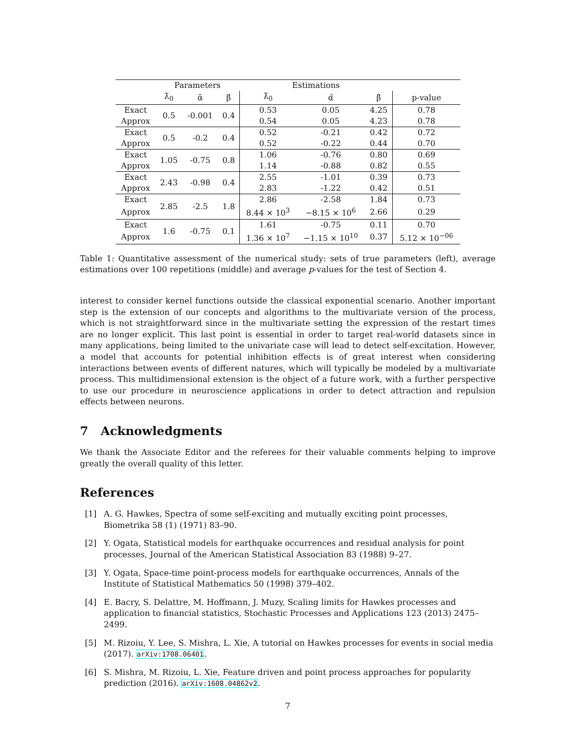| | Parameters | | | Estimations | | | |
| | λ̄<sub>0</sub> | ᾱ | β̄ | λ̂<sub>0</sub> | α̂ | β̂ | p-value |
| Exact | 0.5 | -0.001 | 0.4 | 0.53 | 0.05 | 4.25 | 0.78 |
| Approx | | | | 0.54 | 0.05 | 4.23 | 0.78 |
| Exact | 0.5 | -0.2 | 0.4 | 0.52 | -0.21 | 0.42 | 0.72 |
| Approx | | | | 0.52 | -0.22 | 0.44 | 0.70 |
| Exact | 1.05 | -0.75 | 0.8 | 1.06 | -0.76 | 0.80 | 0.69 |
| Approx | | | | 1.14 | -0.88 | 0.82 | 0.55 |
| Exact | 2.43 | -0.98 | 0.4 | 2.55 | -1.01 | 0.39 | 0.73 |
| Approx | | | | 2.83 | -1.22 | 0.42 | 0.51 |
| Exact | 2.85 | -2.5 | 1.8 | 2.86 | -2.58 | 1.84 | 0.73 |
| Approx | | | | 8.44 × 10<sup>3</sup> | −8.15 × 10<sup>6</sup> | 2.66 | 0.29 |
| Exact | 1.6 | -0.75 | 0.1 | 1.61 | -0.75 | 0.11 | 0.70 |
| Approx | | | | 1.36 × 10<sup>7</sup> | −1.15 × 10<sup>10</sup> | 0.37 | 5.12 × 10<sup>−06</sup> |
Table 1: Quantitative assessment of the numerical study: sets of true parameters (left), average estimations over 100 repetitions (middle) and average p-values for the test of Section 4.
interest to consider kernel functions outside the classical exponential scenario. Another important step is the extension of our concepts and algorithms to the multivariate version of the process, which is not straightforward since in the multivariate setting the expression of the restart times are no longer explicit. This last point is essential in order to target real-world datasets since in many applications, being limited to the univariate case will lead to detect self-excitation. However, a model that accounts for potential inhibition effects is of great interest when considering interactions between events of different natures, which will typically be modeled by a multivariate process. This multidimensional extension is the object of a future work, with a further perspective to use our procedure in neuroscience applications in order to detect attraction and repulsion effects between neurons.
7 Acknowledgments
We thank the Associate Editor and the referees for their valuable comments helping to improve greatly the overall quality of this letter.
References
[1] A. G. Hawkes, Spectra of some self-exciting and mutually exciting point processes, Biometrika 58 (1) (1971) 83–90.
[2] Y. Ogata, Statistical models for earthquake occurrences and residual analysis for point processes, Journal of the American Statistical Association 83 (1988) 9–27.
[3] Y. Ogata, Space-time point-process models for earthquake occurrences, Annals of the Institute of Statistical Mathematics 50 (1998) 379–402.
[4] E. Bacry, S. Delattre, M. Hoffmann, J. Muzy, Scaling limits for Hawkes processes and application to financial statistics, Stochastic Processes and Applications 123 (2013) 2475–2499.
[5] M. Rizoiu, Y. Lee, S. Mishra, L. Xie, A tutorial on Hawkes processes for events in social media (2017). arXiv:1708.06401.
[6] S. Mishra, M. Rizoiu, L. Xie, Feature driven and point process approaches for popularity prediction (2016). arXiv:1608.04862v2.
7